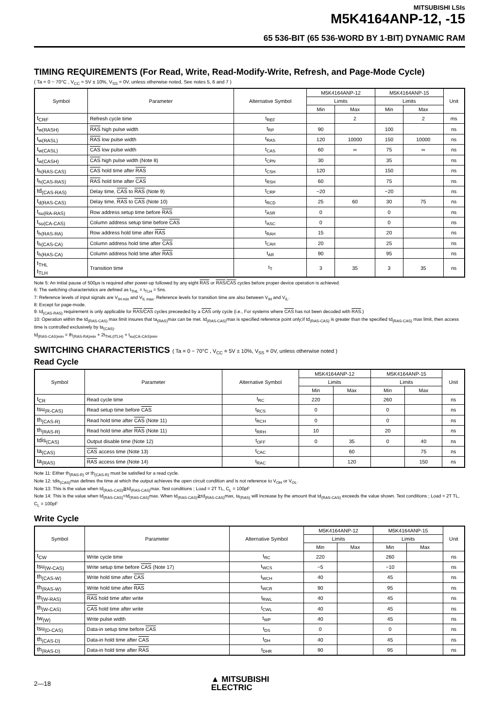MITSUBISHI LSIs
M5K4164ANP-12, -15
65 536-BIT (65 536-WORD BY 1-BIT) DYNAMIC RAM
TIMING REQUIREMENTS (For Read, Write, Read-Modify-Write, Refresh, and Page-Mode Cycle)
( Ta = 0 ~ 70°C , V<sub>CC</sub> = 5V ± 10%, V<sub>SS</sub> = 0V, unless otherwise noted, See notes 5, 6 and 7 )
| Symbol | Parameter | Alternative Symbol | M5K4164ANP-12 | | M5K4164ANP-15 | | Unit |
| --- | --- | --- | --- | --- | --- | --- | --- |
| | | | Limits | | Limits | | |
| | | | Min | Max | Min | Max | |
| t<sub>CRF</sub> | Refresh cycle time | t<sub>REF</sub> | | 2 | | 2 | ms |
| t<sub>w(RASH)</sub> | RAS high pulse width | t<sub>RP</sub> | 90 | | 100 | | ns |
| t<sub>w(RASL)</sub> | RAS low pulse width | t<sub>RAS</sub> | 120 | 10000 | 150 | 10000 | ns |
| t<sub>w(CASL)</sub> | CAS low pulse width | t<sub>CAS</sub> | 60 | ∞ | 75 | ∞ | ns |
| t<sub>w(CASH)</sub> | CAS high pulse width (Note 8) | t<sub>CPN</sub> | 30 | | 35 | | ns |
| t<sub>h(RAS-CAS)</sub> | CAS hold time after RAS | t<sub>CSH</sub> | 120 | | 150 | | ns |
| t<sub>h(CAS-RAS)</sub> | RAS hold time after CAS | t<sub>RSH</sub> | 60 | | 75 | | ns |
| td<sub>(CAS-RAS)</sub> | Delay time, CAS to RAS (Note 9) | t<sub>CRP</sub> | −20 | | −20 | | ns |
| t<sub>d(RAS-CAS)</sub> | Delay time, RAS to CAS (Note 10) | t<sub>RCD</sub> | 25 | 60 | 30 | 75 | ns |
| t<sub>su(RA-RAS)</sub> | Row address setup time before RAS | t<sub>ASR</sub> | 0 | | 0 | | ns |
| t<sub>su(CA-CAS)</sub> | Column address setup time before CAS | t<sub>ASC</sub> | 0 | | 0 | | ns |
| t<sub>h(RAS-RA)</sub> | Row address hold time after RAS | t<sub>RAH</sub> | 15 | | 20 | | ns |
| t<sub>h(CAS-CA)</sub> | Column address hold time after CAS | t<sub>CAH</sub> | 20 | | 25 | | ns |
| t<sub>h(RAS-CA)</sub> | Column address hold time after RAS | t<sub>AR</sub> | 90 | | 95 | | ns |
| t<sub>THL</sub> t<sub>TLH</sub> | Transition time | t<sub>T</sub> | 3 | 35 | 3 | 35 | ns |
Note 5: An initial pause of 500μs is required after power-up followed by any eight RAS or RAS/CAS cycles before proper device operation is achieved.
6: The switching characteristics are defined as t<sub>THL</sub> = t<sub>TLH</sub> = 5ns.
7: Reference levels of input signals are V<sub>IH min</sub> and V<sub>IL max</sub>. Reference levels for transition time are also between V<sub>IH</sub> and V<sub>IL</sub>.
8: Except for page-mode.
9: td<sub>(CAS-RAS)</sub> requirement is only applicable for RAS/CAS cycles preceeded by a CAS only cycle (i.e., For systems where CAS has not been decoded with RAS.)
10: Operation within the td<sub>(RAS-CAS)</sub> max limit insures that ta<sub>(RAS)</sub>max can be met. td<sub>(RAS-CAS)</sub>max is specified reference point only;if td<sub>(RAS-CAS)</sub> is greater than the specified td<sub>(RAS-CAS)</sub> max limit, then access time is controlled exclusively by ta<sub>(CAS)</sub>.
td<sub>(RAS-CAS)min</sub> = th<sub>(RAS-RA)min</sub> + 2t<sub>THL(tTLH)</sub> + t<sub>su(CA-CAS)min</sub>.
SWITCHING CHARACTERISTICS ( Ta = 0 ~ 70°C , V<sub>CC</sub> = 5V ± 10%, V<sub>SS</sub> = 0V, unless otherwise noted )
Read Cycle
| Symbol | Parameter | Alternative Symbol | M5K4164ANP-12 | | M5K4164ANP-15 | | Unit |
| --- | --- | --- | --- | --- | --- | --- | --- |
| | | | Limits | | Limits | | |
| | | | Min | Max | Min | Max | |
| t<sub>CR</sub> | Read cycle time | t<sub>RC</sub> | 220 | | 260 | | ns |
| tsu<sub>(R-CAS)</sub> | Read setup time before CAS | t<sub>RCS</sub> | 0 | | 0 | | ns |
| th<sub>(CAS-R)</sub> | Read hold time after CAS (Note 11) | t<sub>RCH</sub> | 0 | | 0 | | ns |
| th<sub>(RAS-R)</sub> | Read hold time after RAS (Note 11) | t<sub>RRH</sub> | 10 | | 20 | | ns |
| tdis<sub>(CAS)</sub> | Output disable time (Note 12) | t<sub>OFF</sub> | 0 | 35 | 0 | 40 | ns |
| ta<sub>(CAS)</sub> | CAS access time (Note 13) | t<sub>CAC</sub> | | 60 | | 75 | ns |
| ta<sub>(RAS)</sub> | RAS access time (Note 14) | t<sub>RAC</sub> | | 120 | | 150 | ns |
Note 11: Either th<sub>(RAS-R)</sub> or th<sub>(CAS-R)</sub> must be satisfied for a read cycle.
Note 12: tdis<sub>(CAS)</sub>max defines the time at which the output achieves the open circuit condition and is not reference to V<sub>OH</sub> or V<sub>OL</sub>.
Note 13: This is the value when td<sub>(RAS-CAS)</sub>≧td<sub>(RAS-CAS)</sub>max. Test conditions ; Load = 2T TL, C<sub>L</sub> = 100pF
Note 14: This is the value when td<sub>(RAS-CAS)</sub><td<sub>(RAS-CAS)</sub>max. When td<sub>(RAS-CAS)</sub>≧td<sub>(RAS-CAS)</sub>max, ta<sub>(RAS)</sub> will increase by the amount that td<sub>(RAS-CAS)</sub> exceeds the value shown. Test conditions ; Load = 2T TL, C<sub>L</sub> = 100pF
Write Cycle
| Symbol | Parameter | Alternative Symbol | M5K4164ANP-12 | | M5K4164ANP-15 | | Unit |
| --- | --- | --- | --- | --- | --- | --- | --- |
| | | | Limits | | Limits | | |
| | | | Min | Max | Min | Max | |
| t<sub>CW</sub> | Write cycle time | t<sub>RC</sub> | 220 | | 260 | | ns |
| tsu<sub>(W-CAS)</sub> | Write setup time before CAS (Note 17) | t<sub>WCS</sub> | −5 | | −10 | | ns |
| th<sub>(CAS-W)</sub> | Write hold time after CAS | t<sub>WCH</sub> | 40 | | 45 | | ns |
| th<sub>(RAS-W)</sub> | Write hold time after RAS | t<sub>WCR</sub> | 90 | | 95 | | ns |
| th<sub>(W-RAS)</sub> | RAS hold time after write | t<sub>RWL</sub> | 40 | | 45 | | ns |
| th<sub>(W-CAS)</sub> | CAS hold time after write | t<sub>CWL</sub> | 40 | | 45 | | ns |
| tw<sub>(W)</sub> | Write pulse width | t<sub>WP</sub> | 40 | | 45 | | ns |
| tsu<sub>(D-CAS)</sub> | Data-in setup time before CAS | t<sub>DS</sub> | 0 | | 0 | | ns |
| th<sub>(CAS-D)</sub> | Data-in hold time after CAS | t<sub>DH</sub> | 40 | | 45 | | ns |
| th<sub>(RAS-D)</sub> | Data-in hold time after RAS | t<sub>DHR</sub> | 90 | | 95 | | ns |
2—18
▲ MITSUBISHI
ELECTRIC